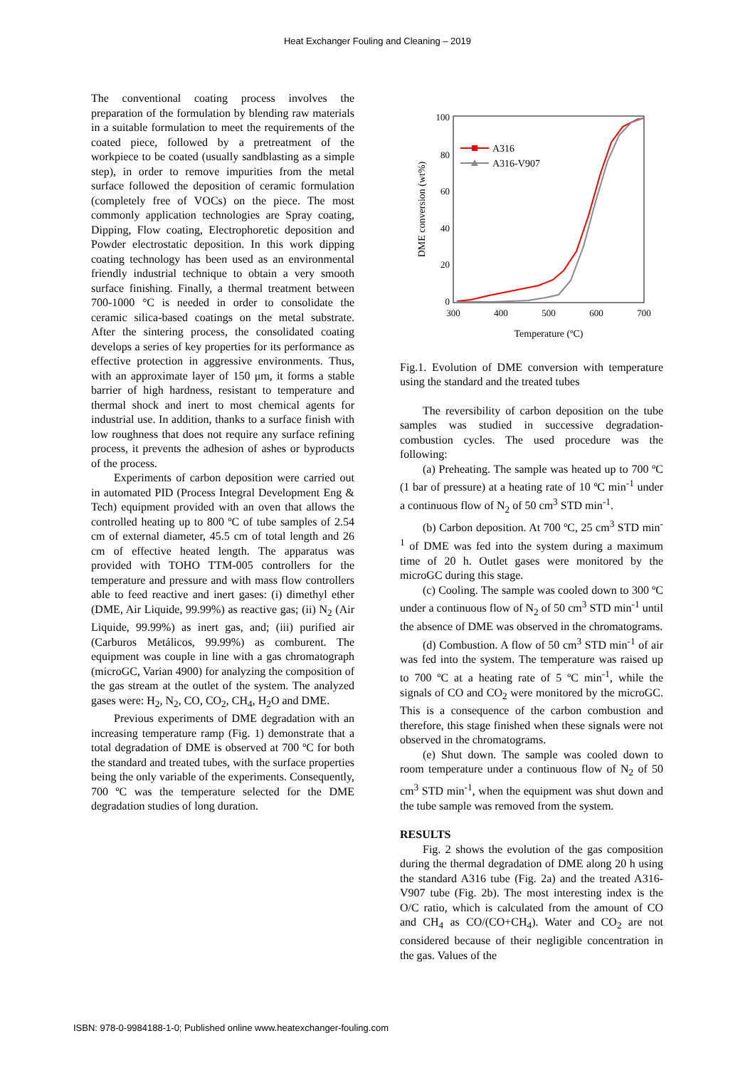Heat Exchanger Fouling and Cleaning – 2019
The conventional coating process involves the preparation of the formulation by blending raw materials in a suitable formulation to meet the requirements of the coated piece, followed by a pretreatment of the workpiece to be coated (usually sandblasting as a simple step), in order to remove impurities from the metal surface followed the deposition of ceramic formulation (completely free of VOCs) on the piece. The most commonly application technologies are Spray coating, Dipping, Flow coating, Electrophoretic deposition and Powder electrostatic deposition. In this work dipping coating technology has been used as an environmental friendly industrial technique to obtain a very smooth surface finishing. Finally, a thermal treatment between 700-1000 °C is needed in order to consolidate the ceramic silica-based coatings on the metal substrate. After the sintering process, the consolidated coating develops a series of key properties for its performance as effective protection in aggressive environments. Thus, with an approximate layer of 150 μm, it forms a stable barrier of high hardness, resistant to temperature and thermal shock and inert to most chemical agents for industrial use. In addition, thanks to a surface finish with low roughness that does not require any surface refining process, it prevents the adhesion of ashes or byproducts of the process.
Experiments of carbon deposition were carried out in automated PID (Process Integral Development Eng & Tech) equipment provided with an oven that allows the controlled heating up to 800 ºC of tube samples of 2.54 cm of external diameter, 45.5 cm of total length and 26 cm of effective heated length. The apparatus was provided with TOHO TTM-005 controllers for the temperature and pressure and with mass flow controllers able to feed reactive and inert gases: (i) dimethyl ether (DME, Air Liquide, 99.99%) as reactive gas; (ii) N<sub>2</sub> (Air Liquide, 99.99%) as inert gas, and; (iii) purified air (Carburos Metálicos, 99.99%) as comburent. The equipment was couple in line with a gas chromatograph (microGC, Varian 4900) for analyzing the composition of the gas stream at the outlet of the system. The analyzed gases were: H<sub>2</sub>, N<sub>2</sub>, CO, CO<sub>2</sub>, CH<sub>4</sub>, H<sub>2</sub>O and DME.
Previous experiments of DME degradation with an increasing temperature ramp (Fig. 1) demonstrate that a total degradation of DME is observed at 700 ºC for both the standard and treated tubes, with the surface properties being the only variable of the experiments. Consequently, 700 ºC was the temperature selected for the DME degradation studies of long duration.
100
80
60
40
20
0
300
400
500
600
700
Temperature (ºC)
DME conversion (wt%)
A316
A316-V907
Fig.1. Evolution of DME conversion with temperature using the standard and the treated tubes
The reversibility of carbon deposition on the tube samples was studied in successive degradation-combustion cycles. The used procedure was the following:
(a) Preheating. The sample was heated up to 700 ºC (1 bar of pressure) at a heating rate of 10 ºC min<sup>-1</sup> under a continuous flow of N<sub>2</sub> of 50 cm<sup>3</sup> STD min<sup>-1</sup>.
(b) Carbon deposition. At 700 ºC, 25 cm<sup>3</sup> STD min<sup>-1</sup> of DME was fed into the system during a maximum time of 20 h. Outlet gases were monitored by the microGC during this stage.
(c) Cooling. The sample was cooled down to 300 ºC under a continuous flow of N<sub>2</sub> of 50 cm<sup>3</sup> STD min<sup>-1</sup> until the absence of DME was observed in the chromatograms.
(d) Combustion. A flow of 50 cm<sup>3</sup> STD min<sup>-1</sup> of air was fed into the system. The temperature was raised up to 700 ºC at a heating rate of 5 ºC min<sup>-1</sup>, while the signals of CO and CO<sub>2</sub> were monitored by the microGC. This is a consequence of the carbon combustion and therefore, this stage finished when these signals were not observed in the chromatograms.
(e) Shut down. The sample was cooled down to room temperature under a continuous flow of N<sub>2</sub> of 50 cm<sup>3</sup> STD min<sup>-1</sup>, when the equipment was shut down and the tube sample was removed from the system.
RESULTS
Fig. 2 shows the evolution of the gas composition during the thermal degradation of DME along 20 h using the standard A316 tube (Fig. 2a) and the treated A316-V907 tube (Fig. 2b). The most interesting index is the O/C ratio, which is calculated from the amount of CO and CH<sub>4</sub> as CO/(CO+CH<sub>4</sub>). Water and CO<sub>2</sub> are not considered because of their negligible concentration in the gas. Values of the
ISBN: 978-0-9984188-1-0; Published online www.heatexchanger-fouling.com